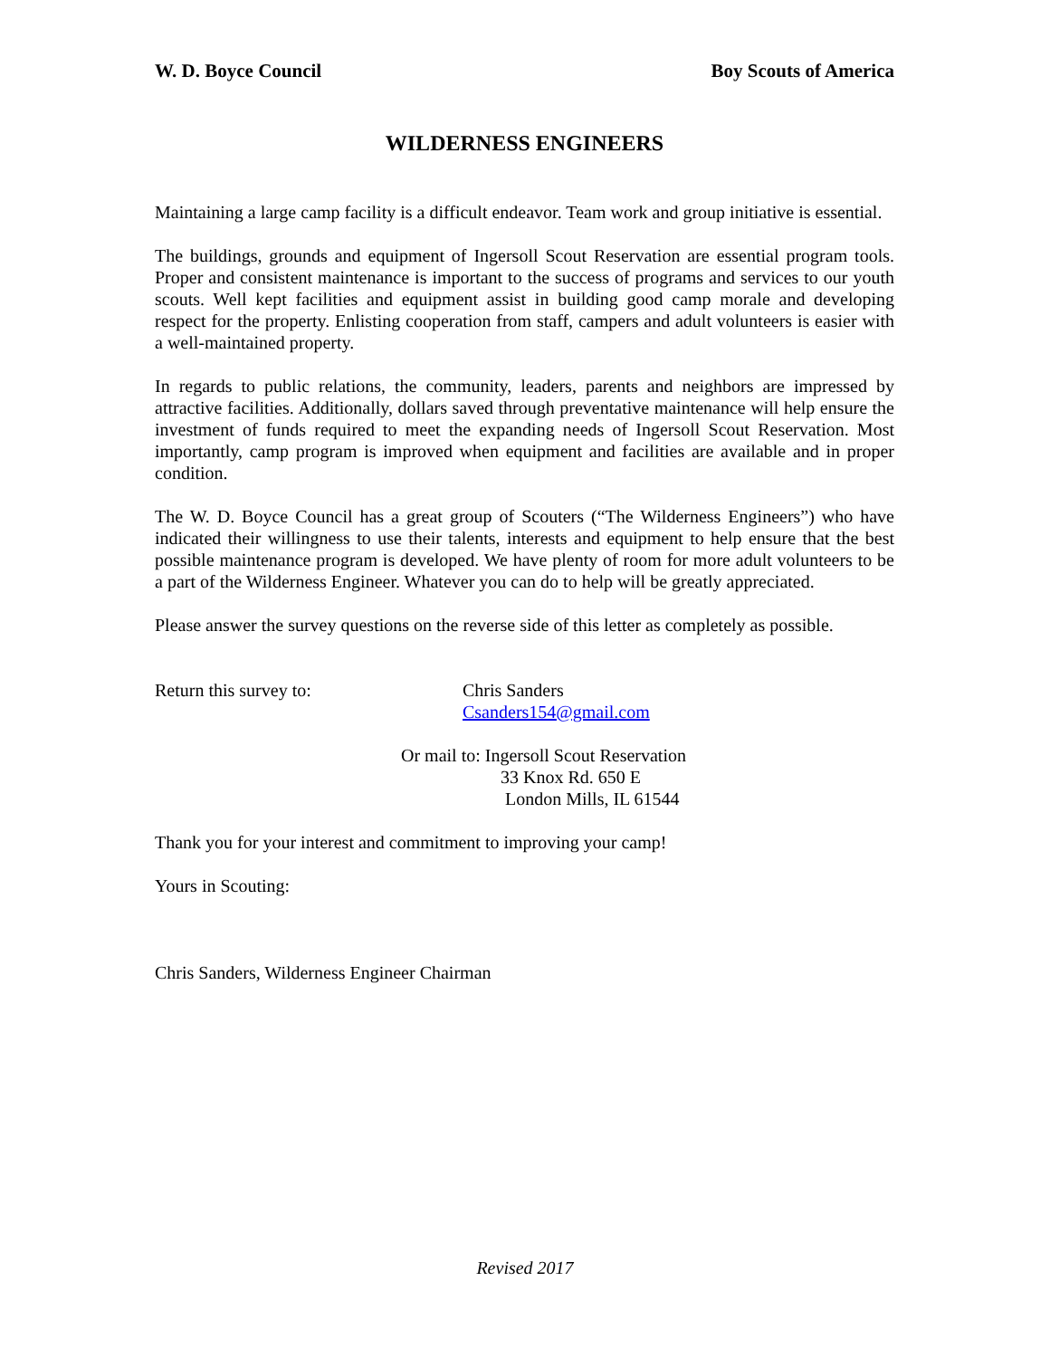W. D. Boyce Council Boy Scouts of America
WILDERNESS ENGINEERS
Maintaining a large camp facility is a difficult endeavor. Team work and group initiative is essential.
The buildings, grounds and equipment of Ingersoll Scout Reservation are essential program tools. Proper and consistent maintenance is important to the success of programs and services to our youth scouts. Well kept facilities and equipment assist in building good camp morale and developing respect for the property. Enlisting cooperation from staff, campers and adult volunteers is easier with a well-maintained property.
In regards to public relations, the community, leaders, parents and neighbors are impressed by attractive facilities. Additionally, dollars saved through preventative maintenance will help ensure the investment of funds required to meet the expanding needs of Ingersoll Scout Reservation. Most importantly, camp program is improved when equipment and facilities are available and in proper condition.
The W. D. Boyce Council has a great group of Scouters (“The Wilderness Engineers”) who have indicated their willingness to use their talents, interests and equipment to help ensure that the best possible maintenance program is developed. We have plenty of room for more adult volunteers to be a part of the Wilderness Engineer. Whatever you can do to help will be greatly appreciated.
Please answer the survey questions on the reverse side of this letter as completely as possible.
Return this survey to: Chris Sanders
Csanders154@gmail.com
Or mail to: Ingersoll Scout Reservation
33 Knox Rd. 650 E
London Mills, IL 61544
Thank you for your interest and commitment to improving your camp!
Yours in Scouting:
Chris Sanders, Wilderness Engineer Chairman
Revised 2017